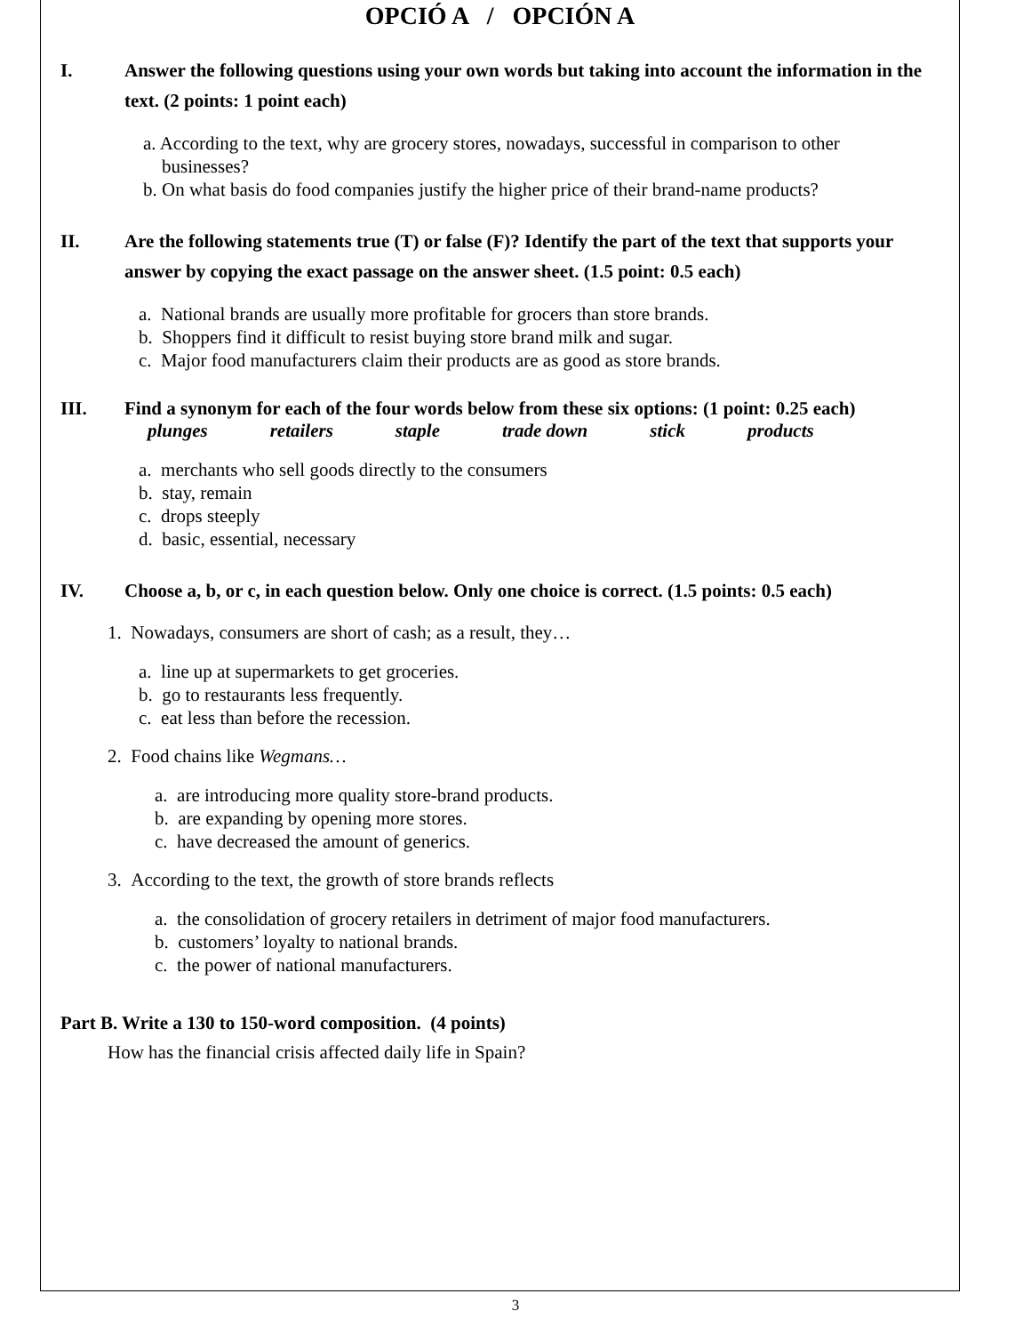OPCIÓ A / OPCIÓN A
I. Answer the following questions using your own words but taking into account the information in the text. (2 points: 1 point each)
a. According to the text, why are grocery stores, nowadays, successful in comparison to other
businesses?
b. On what basis do food companies justify the higher price of their brand-name products?
II. Are the following statements true (T) or false (F)? Identify the part of the text that supports your answer by copying the exact passage on the answer sheet. (1.5 point: 0.5 each)
a. National brands are usually more profitable for grocers than store brands.
b. Shoppers find it difficult to resist buying store brand milk and sugar.
c. Major food manufacturers claim their products are as good as store brands.
III. Find a synonym for each of the four words below from these six options: (1 point: 0.25 each)
plunges retailers staple trade down stick products
a. merchants who sell goods directly to the consumers
b. stay, remain
c. drops steeply
d. basic, essential, necessary
IV. Choose a, b, or c, in each question below. Only one choice is correct. (1.5 points: 0.5 each)
1. Nowadays, consumers are short of cash; as a result, they…
a. line up at supermarkets to get groceries.
b. go to restaurants less frequently.
c. eat less than before the recession.
2. Food chains like Wegmans…
a. are introducing more quality store-brand products.
b. are expanding by opening more stores.
c. have decreased the amount of generics.
3. According to the text, the growth of store brands reflects
a. the consolidation of grocery retailers in detriment of major food manufacturers.
b. customers’ loyalty to national brands.
c. the power of national manufacturers.
Part B. Write a 130 to 150-word composition. (4 points)
How has the financial crisis affected daily life in Spain?
3